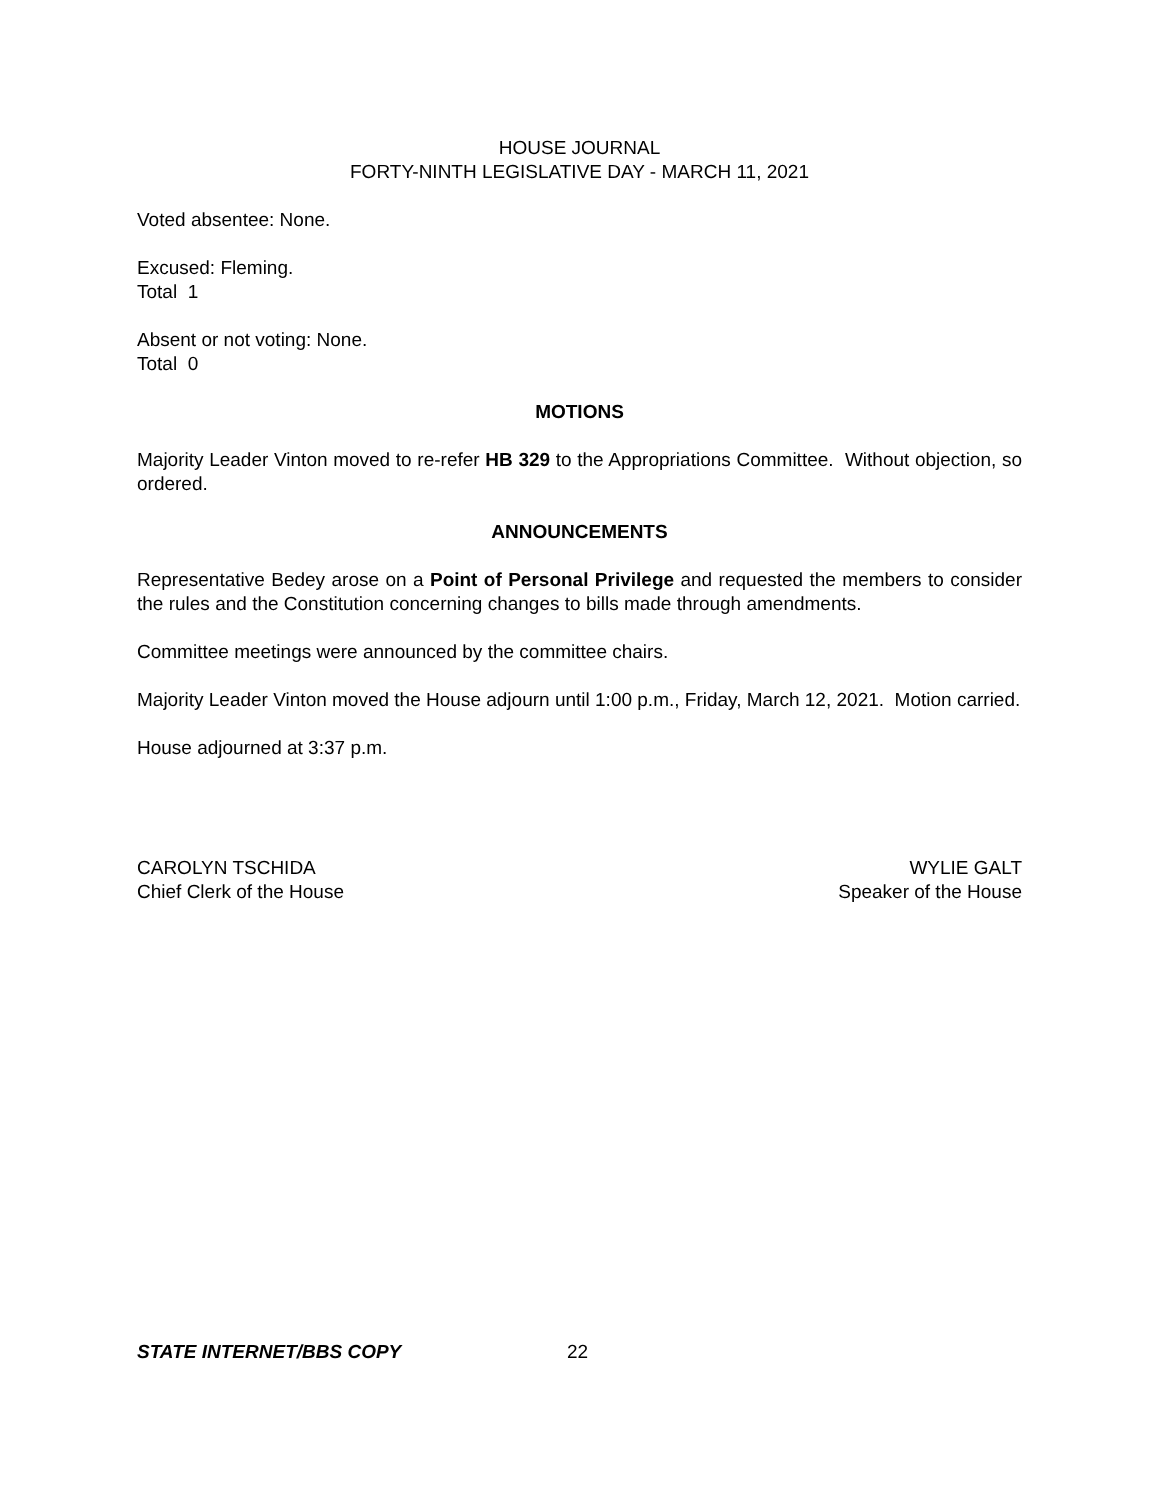HOUSE JOURNAL
FORTY-NINTH LEGISLATIVE DAY - MARCH 11, 2021
Voted absentee: None.
Excused: Fleming.
Total 1
Absent or not voting: None.
Total 0
MOTIONS
Majority Leader Vinton moved to re-refer HB 329 to the Appropriations Committee. Without objection, so ordered.
ANNOUNCEMENTS
Representative Bedey arose on a Point of Personal Privilege and requested the members to consider the rules and the Constitution concerning changes to bills made through amendments.
Committee meetings were announced by the committee chairs.
Majority Leader Vinton moved the House adjourn until 1:00 p.m., Friday, March 12, 2021. Motion carried.
House adjourned at 3:37 p.m.
CAROLYN TSCHIDA
Chief Clerk of the House
WYLIE GALT
Speaker of the House
STATE INTERNET/BBS COPY 22